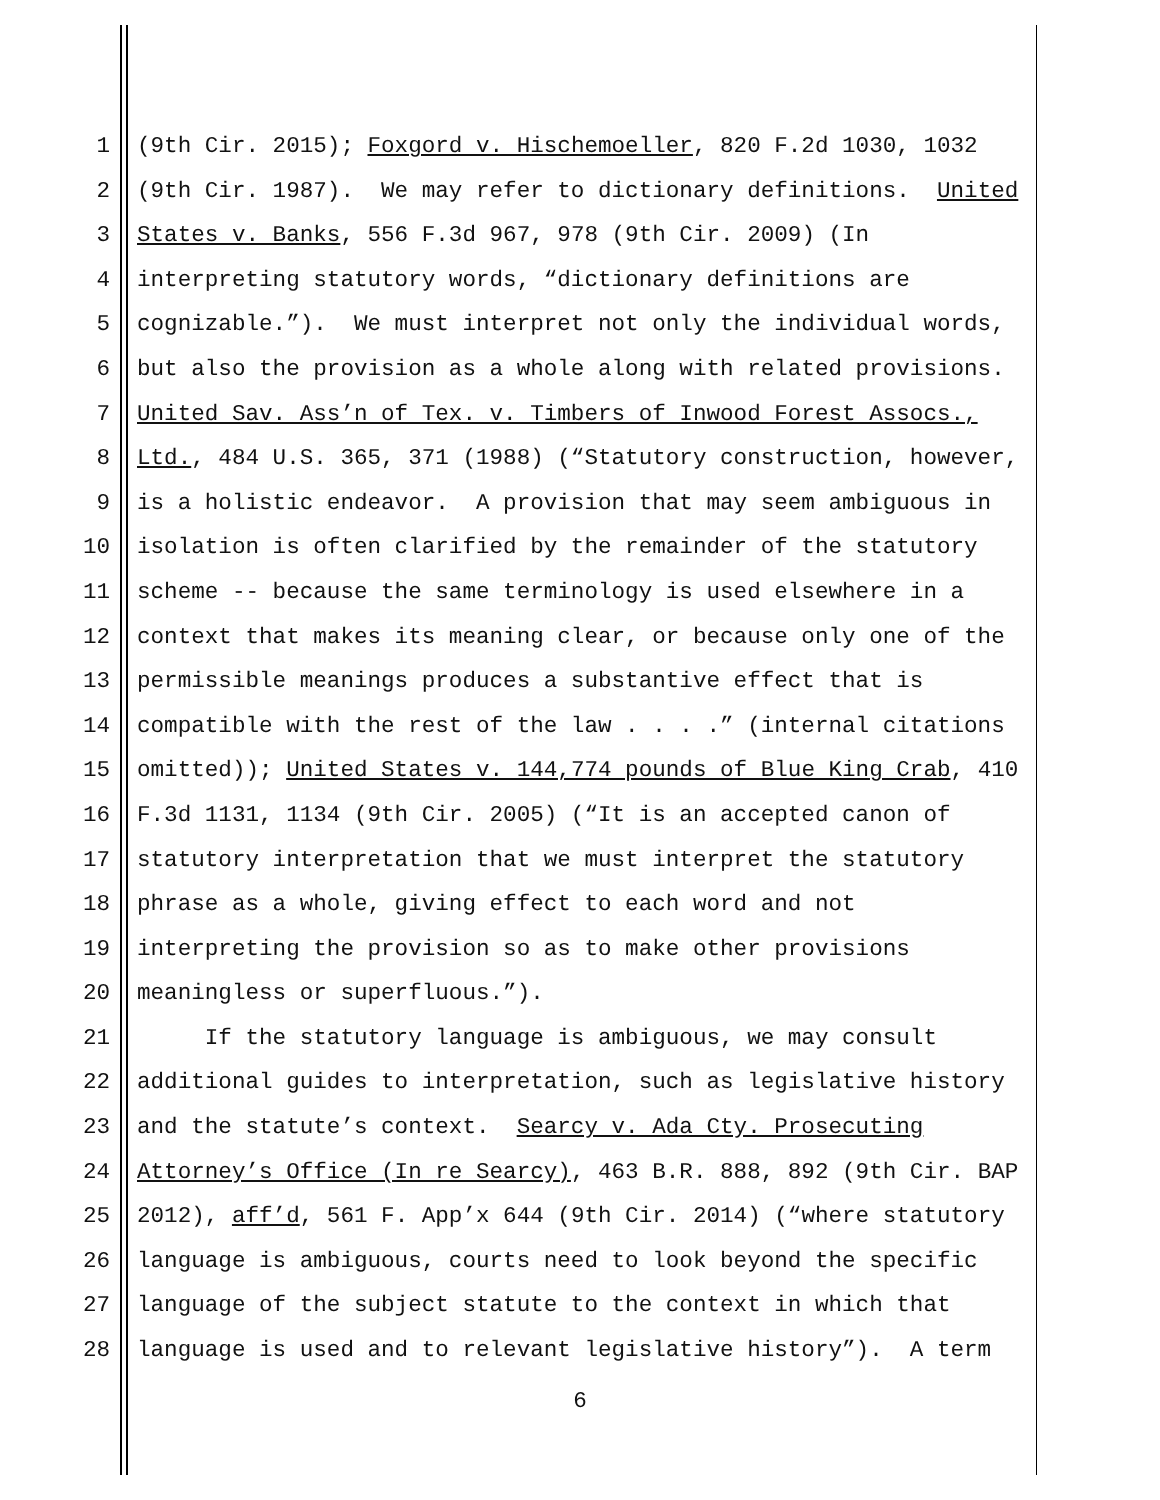1 (9th Cir. 2015); Foxgord v. Hischemoeller, 820 F.2d 1030, 1032
2 (9th Cir. 1987). We may refer to dictionary definitions. United
3 States v. Banks, 556 F.3d 967, 978 (9th Cir. 2009) (In
4 interpreting statutory words, “dictionary definitions are
5 cognizable.”). We must interpret not only the individual words,
6 but also the provision as a whole along with related provisions.
7 United Sav. Ass’n of Tex. v. Timbers of Inwood Forest Assocs.,
8 Ltd., 484 U.S. 365, 371 (1988) (“Statutory construction, however,
9 is a holistic endeavor. A provision that may seem ambiguous in
10 isolation is often clarified by the remainder of the statutory
11 scheme -- because the same terminology is used elsewhere in a
12 context that makes its meaning clear, or because only one of the
13 permissible meanings produces a substantive effect that is
14 compatible with the rest of the law . . . .” (internal citations
15 omitted)); United States v. 144,774 pounds of Blue King Crab, 410
16 F.3d 1131, 1134 (9th Cir. 2005) (“It is an accepted canon of
17 statutory interpretation that we must interpret the statutory
18 phrase as a whole, giving effect to each word and not
19 interpreting the provision so as to make other provisions
20 meaningless or superfluous.”).
21 If the statutory language is ambiguous, we may consult
22 additional guides to interpretation, such as legislative history
23 and the statute’s context. Searcy v. Ada Cty. Prosecuting
24 Attorney’s Office (In re Searcy), 463 B.R. 888, 892 (9th Cir. BAP
25 2012), aff’d, 561 F. App’x 644 (9th Cir. 2014) (“where statutory
26 language is ambiguous, courts need to look beyond the specific
27 language of the subject statute to the context in which that
28 language is used and to relevant legislative history”). A term
6